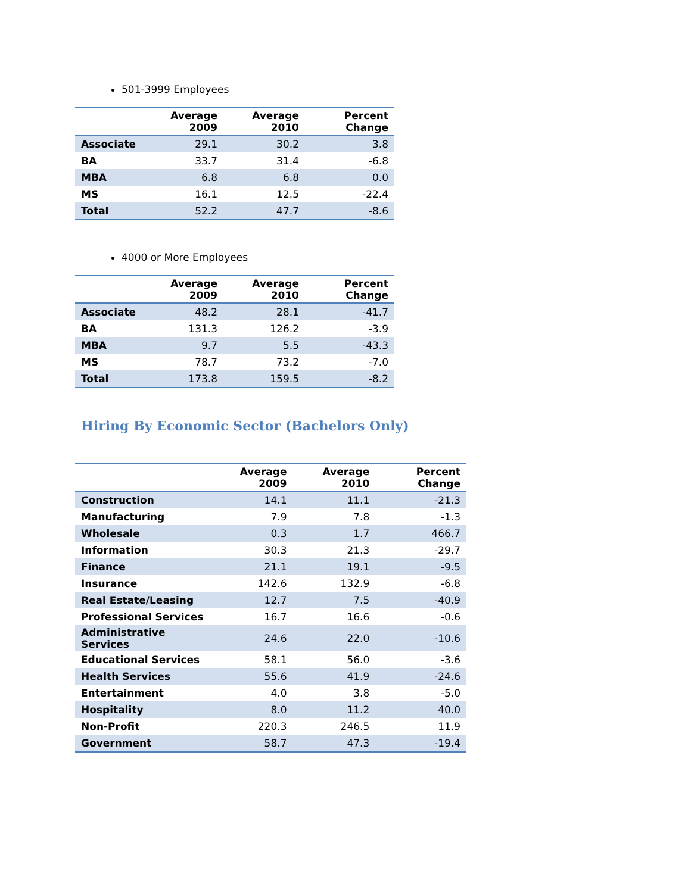501-3999 Employees
| | Average 2009 | Average 2010 | Percent Change |
| --- | --- | --- | --- |
| Associate | 29.1 | 30.2 | 3.8 |
| BA | 33.7 | 31.4 | -6.8 |
| MBA | 6.8 | 6.8 | 0.0 |
| MS | 16.1 | 12.5 | -22.4 |
| Total | 52.2 | 47.7 | -8.6 |
4000 or More Employees
| | Average 2009 | Average 2010 | Percent Change |
| --- | --- | --- | --- |
| Associate | 48.2 | 28.1 | -41.7 |
| BA | 131.3 | 126.2 | -3.9 |
| MBA | 9.7 | 5.5 | -43.3 |
| MS | 78.7 | 73.2 | -7.0 |
| Total | 173.8 | 159.5 | -8.2 |
Hiring By Economic Sector (Bachelors Only)
| | Average 2009 | Average 2010 | Percent Change |
| --- | --- | --- | --- |
| Construction | 14.1 | 11.1 | -21.3 |
| Manufacturing | 7.9 | 7.8 | -1.3 |
| Wholesale | 0.3 | 1.7 | 466.7 |
| Information | 30.3 | 21.3 | -29.7 |
| Finance | 21.1 | 19.1 | -9.5 |
| Insurance | 142.6 | 132.9 | -6.8 |
| Real Estate/Leasing | 12.7 | 7.5 | -40.9 |
| Professional Services | 16.7 | 16.6 | -0.6 |
| Administrative Services | 24.6 | 22.0 | -10.6 |
| Educational Services | 58.1 | 56.0 | -3.6 |
| Health Services | 55.6 | 41.9 | -24.6 |
| Entertainment | 4.0 | 3.8 | -5.0 |
| Hospitality | 8.0 | 11.2 | 40.0 |
| Non-Profit | 220.3 | 246.5 | 11.9 |
| Government | 58.7 | 47.3 | -19.4 |